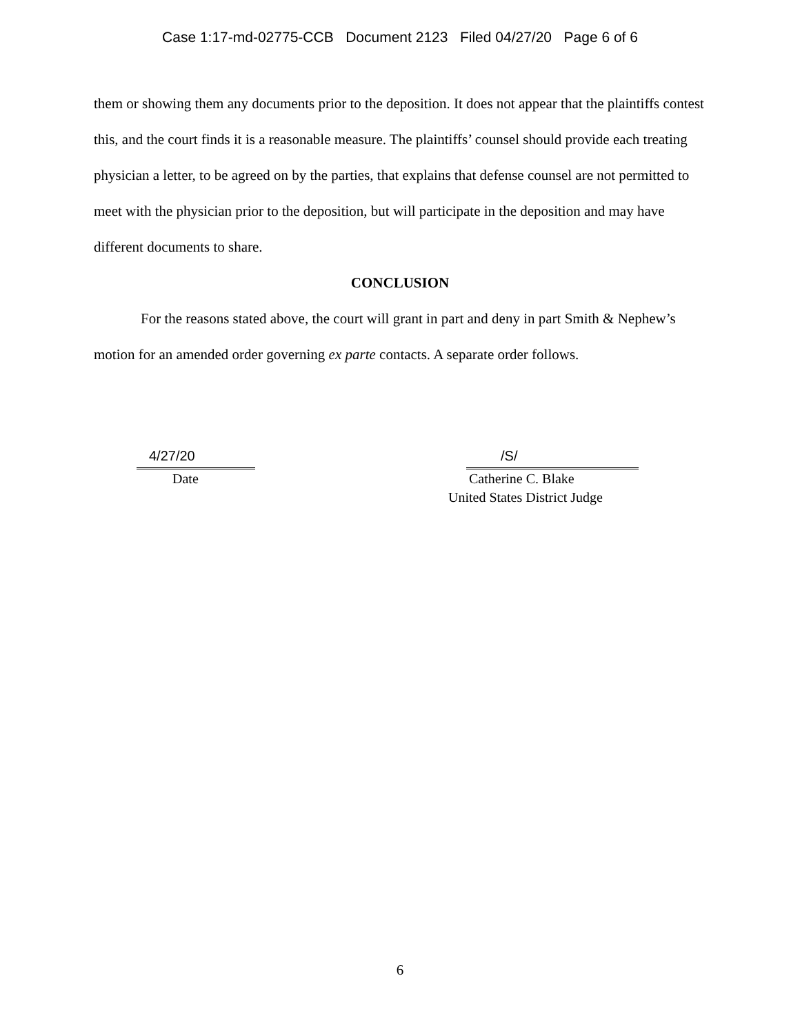Case 1:17-md-02775-CCB Document 2123 Filed 04/27/20 Page 6 of 6
them or showing them any documents prior to the deposition. It does not appear that the plaintiffs contest this, and the court finds it is a reasonable measure. The plaintiffs’ counsel should provide each treating physician a letter, to be agreed on by the parties, that explains that defense counsel are not permitted to meet with the physician prior to the deposition, but will participate in the deposition and may have different documents to share.
CONCLUSION
For the reasons stated above, the court will grant in part and deny in part Smith & Nephew’s motion for an amended order governing ex parte contacts. A separate order follows.
4/27/20
Date
/S/
Catherine C. Blake
United States District Judge
6